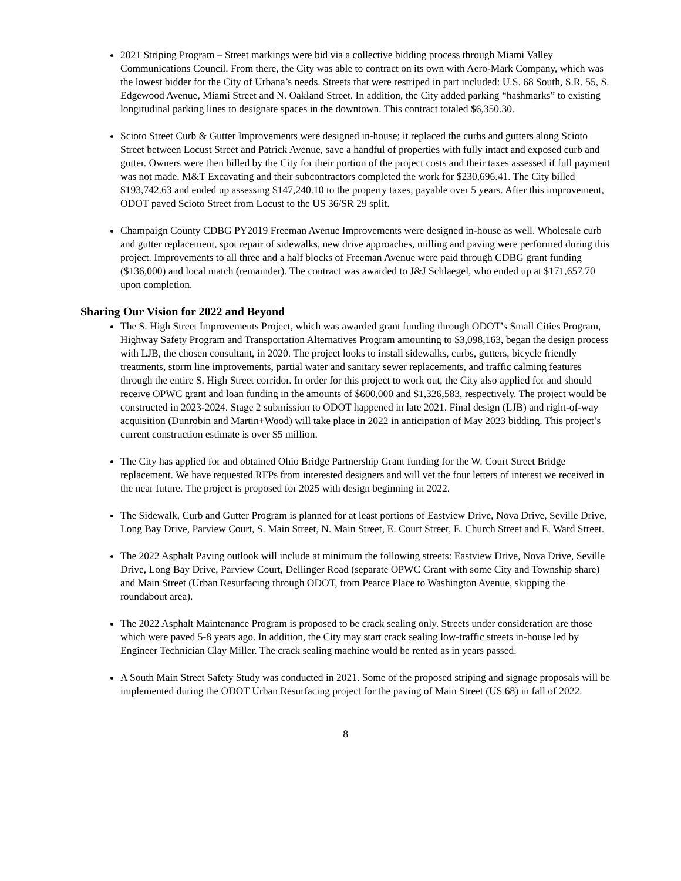2021 Striping Program – Street markings were bid via a collective bidding process through Miami Valley Communications Council. From there, the City was able to contract on its own with Aero-Mark Company, which was the lowest bidder for the City of Urbana’s needs. Streets that were restriped in part included: U.S. 68 South, S.R. 55, S. Edgewood Avenue, Miami Street and N. Oakland Street. In addition, the City added parking “hashmarks” to existing longitudinal parking lines to designate spaces in the downtown. This contract totaled $6,350.30.
Scioto Street Curb & Gutter Improvements were designed in-house; it replaced the curbs and gutters along Scioto Street between Locust Street and Patrick Avenue, save a handful of properties with fully intact and exposed curb and gutter. Owners were then billed by the City for their portion of the project costs and their taxes assessed if full payment was not made. M&T Excavating and their subcontractors completed the work for $230,696.41. The City billed $193,742.63 and ended up assessing $147,240.10 to the property taxes, payable over 5 years. After this improvement, ODOT paved Scioto Street from Locust to the US 36/SR 29 split.
Champaign County CDBG PY2019 Freeman Avenue Improvements were designed in-house as well. Wholesale curb and gutter replacement, spot repair of sidewalks, new drive approaches, milling and paving were performed during this project. Improvements to all three and a half blocks of Freeman Avenue were paid through CDBG grant funding ($136,000) and local match (remainder). The contract was awarded to J&J Schlaegel, who ended up at $171,657.70 upon completion.
Sharing Our Vision for 2022 and Beyond
The S. High Street Improvements Project, which was awarded grant funding through ODOT’s Small Cities Program, Highway Safety Program and Transportation Alternatives Program amounting to $3,098,163, began the design process with LJB, the chosen consultant, in 2020. The project looks to install sidewalks, curbs, gutters, bicycle friendly treatments, storm line improvements, partial water and sanitary sewer replacements, and traffic calming features through the entire S. High Street corridor. In order for this project to work out, the City also applied for and should receive OPWC grant and loan funding in the amounts of $600,000 and $1,326,583, respectively. The project would be constructed in 2023-2024. Stage 2 submission to ODOT happened in late 2021. Final design (LJB) and right-of-way acquisition (Dunrobin and Martin+Wood) will take place in 2022 in anticipation of May 2023 bidding. This project’s current construction estimate is over $5 million.
The City has applied for and obtained Ohio Bridge Partnership Grant funding for the W. Court Street Bridge replacement. We have requested RFPs from interested designers and will vet the four letters of interest we received in the near future. The project is proposed for 2025 with design beginning in 2022.
The Sidewalk, Curb and Gutter Program is planned for at least portions of Eastview Drive, Nova Drive, Seville Drive, Long Bay Drive, Parview Court, S. Main Street, N. Main Street, E. Court Street, E. Church Street and E. Ward Street.
The 2022 Asphalt Paving outlook will include at minimum the following streets: Eastview Drive, Nova Drive, Seville Drive, Long Bay Drive, Parview Court, Dellinger Road (separate OPWC Grant with some City and Township share) and Main Street (Urban Resurfacing through ODOT, from Pearce Place to Washington Avenue, skipping the roundabout area).
The 2022 Asphalt Maintenance Program is proposed to be crack sealing only. Streets under consideration are those which were paved 5-8 years ago. In addition, the City may start crack sealing low-traffic streets in-house led by Engineer Technician Clay Miller. The crack sealing machine would be rented as in years passed.
A South Main Street Safety Study was conducted in 2021. Some of the proposed striping and signage proposals will be implemented during the ODOT Urban Resurfacing project for the paving of Main Street (US 68) in fall of 2022.
8